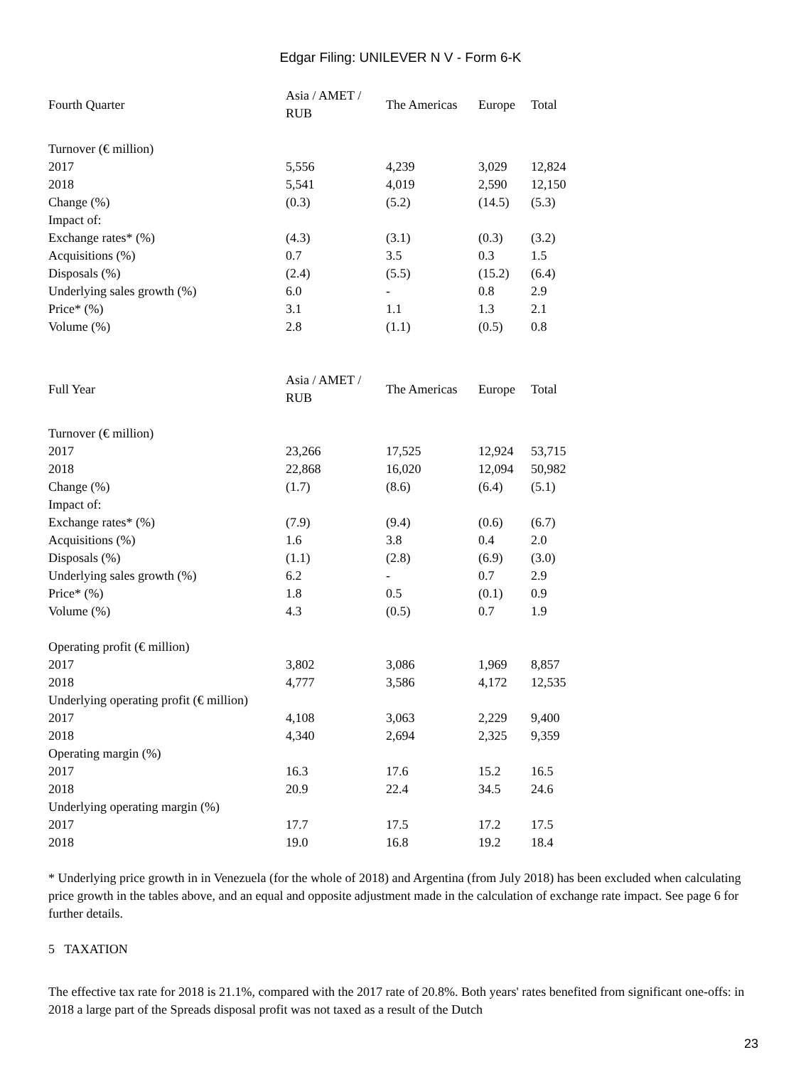Edgar Filing: UNILEVER N V - Form 6-K
| Fourth Quarter | Asia / AMET / RUB | The Americas | Europe | Total |
| --- | --- | --- | --- | --- |
| Turnover (€ million) | | | | |
| 2017 | 5,556 | 4,239 | 3,029 | 12,824 |
| 2018 | 5,541 | 4,019 | 2,590 | 12,150 |
| Change (%) | (0.3) | (5.2) | (14.5) | (5.3) |
| Impact of: | | | | |
| Exchange rates* (%) | (4.3) | (3.1) | (0.3) | (3.2) |
| Acquisitions (%) | 0.7 | 3.5 | 0.3 | 1.5 |
| Disposals (%) | (2.4) | (5.5) | (15.2) | (6.4) |
| Underlying sales growth (%) | 6.0 | - | 0.8 | 2.9 |
| Price* (%) | 3.1 | 1.1 | 1.3 | 2.1 |
| Volume (%) | 2.8 | (1.1) | (0.5) | 0.8 |
| Full Year | Asia / AMET / RUB | The Americas | Europe | Total |
| Turnover (€ million) | | | | |
| 2017 | 23,266 | 17,525 | 12,924 | 53,715 |
| 2018 | 22,868 | 16,020 | 12,094 | 50,982 |
| Change (%) | (1.7) | (8.6) | (6.4) | (5.1) |
| Impact of: | | | | |
| Exchange rates* (%) | (7.9) | (9.4) | (0.6) | (6.7) |
| Acquisitions (%) | 1.6 | 3.8 | 0.4 | 2.0 |
| Disposals (%) | (1.1) | (2.8) | (6.9) | (3.0) |
| Underlying sales growth (%) | 6.2 | - | 0.7 | 2.9 |
| Price* (%) | 1.8 | 0.5 | (0.1) | 0.9 |
| Volume (%) | 4.3 | (0.5) | 0.7 | 1.9 |
| Operating profit (€ million) | | | | |
| 2017 | 3,802 | 3,086 | 1,969 | 8,857 |
| 2018 | 4,777 | 3,586 | 4,172 | 12,535 |
| Underlying operating profit (€ million) | | | | |
| 2017 | 4,108 | 3,063 | 2,229 | 9,400 |
| 2018 | 4,340 | 2,694 | 2,325 | 9,359 |
| Operating margin (%) | | | | |
| 2017 | 16.3 | 17.6 | 15.2 | 16.5 |
| 2018 | 20.9 | 22.4 | 34.5 | 24.6 |
| Underlying operating margin (%) | | | | |
| 2017 | 17.7 | 17.5 | 17.2 | 17.5 |
| 2018 | 19.0 | 16.8 | 19.2 | 18.4 |
* Underlying price growth in in Venezuela (for the whole of 2018) and Argentina (from July 2018) has been excluded when calculating price growth in the tables above, and an equal and opposite adjustment made in the calculation of exchange rate impact. See page 6 for further details.
5 TAXATION
The effective tax rate for 2018 is 21.1%, compared with the 2017 rate of 20.8%. Both years' rates benefited from significant one-offs: in 2018 a large part of the Spreads disposal profit was not taxed as a result of the Dutch
23